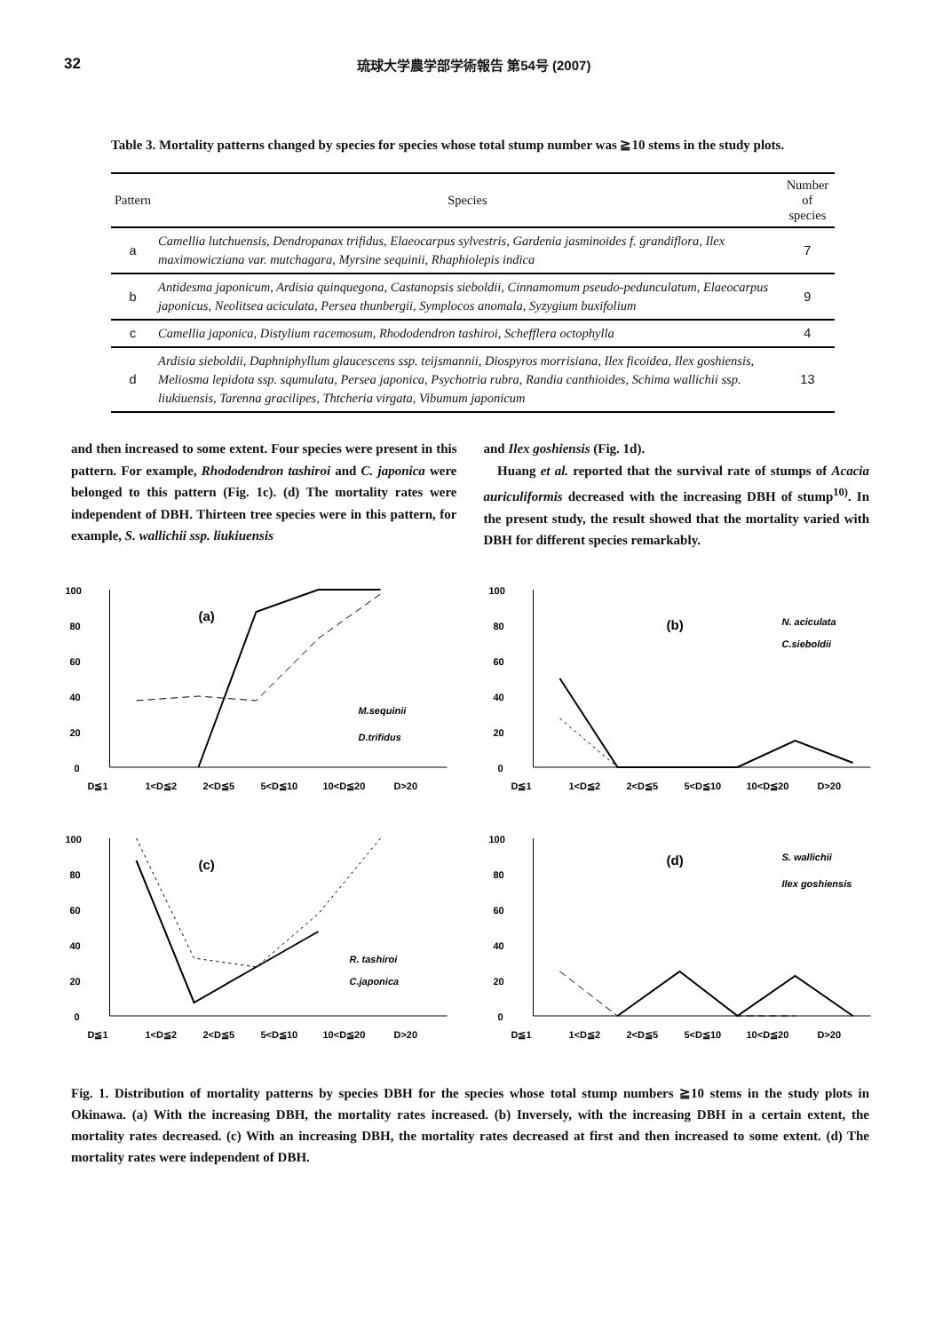32 琉球大学農学部学術報告 第54号 (2007)
Table 3. Mortality patterns changed by species for species whose total stump number was ≧10 stems in the study plots.
| Pattern | Species | Number of species |
| --- | --- | --- |
| a | Camellia lutchuensis, Dendropanax trifidus, Elaeocarpus sylvestris, Gardenia jasminoides f. grandiflora, Ilex maximowicziana var. mutchagara, Myrsine sequinii, Rhaphiolepis indica | 7 |
| b | Antidesma japonicum, Ardisia quinquegona, Castanopsis sieboldii, Cinnamomum pseudo-pedunculatum, Elaeocarpus japonicus, Neolitsea aciculata, Persea thunbergii, Symplocos anomala, Syzygium buxifolium | 9 |
| c | Camellia japonica, Distylium racemosum, Rhododendron tashiroi, Schefflera octophylla | 4 |
| d | Ardisia sieboldii, Daphniphyllum glaucescens ssp. teijsmannii, Diospyros morrisiana, Ilex ficoidea, Ilex goshiensis, Meliosma lepidota ssp. squmulata, Persea japonica, Psychotria rubra, Randia canthioides, Schima wallichii ssp. liukiuensis, Tarenna gracilipes, Thtcheria virgata, Vibumum japonicum | 13 |
and then increased to some extent. Four species were present in this pattern. For example, Rhododendron tashiroi and C. japonica were belonged to this pattern (Fig. 1c). (d) The mortality rates were independent of DBH. Thirteen tree species were in this pattern, for example, S. wallichii ssp. liukiuensis
and Ilex goshiensis (Fig. 1d).
Huang et al. reported that the survival rate of stumps of Acacia auriculiformis decreased with the increasing DBH of stump<sup>10)</sup>. In the present study, the result showed that the mortality varied with DBH for different species remarkably.
100
80
60
40
20
0
(a)
M.sequinii
D.trifidus
D≦1
1<D≦2
2<D≦5
5<D≦10
10<D≦20
D>20
100
80
60
40
20
0
(b)
N. aciculata
C.sieboldii
D≦1
1<D≦2
2<D≦5
5<D≦10
10<D≦20
D>20
100
80
60
40
20
0
(c)
R. tashiroi
C.japonica
D≦1
1<D≦2
2<D≦5
5<D≦10
10<D≦20
D>20
100
80
60
40
20
0
(d)
S. wallichii
Ilex goshiensis
D≦1
1<D≦2
2<D≦5
5<D≦10
10<D≦20
D>20
Fig. 1. Distribution of mortality patterns by species DBH for the species whose total stump numbers ≧10 stems in the study plots in Okinawa. (a) With the increasing DBH, the mortality rates increased. (b) Inversely, with the increasing DBH in a certain extent, the mortality rates decreased. (c) With an increasing DBH, the mortality rates decreased at first and then increased to some extent. (d) The mortality rates were independent of DBH.